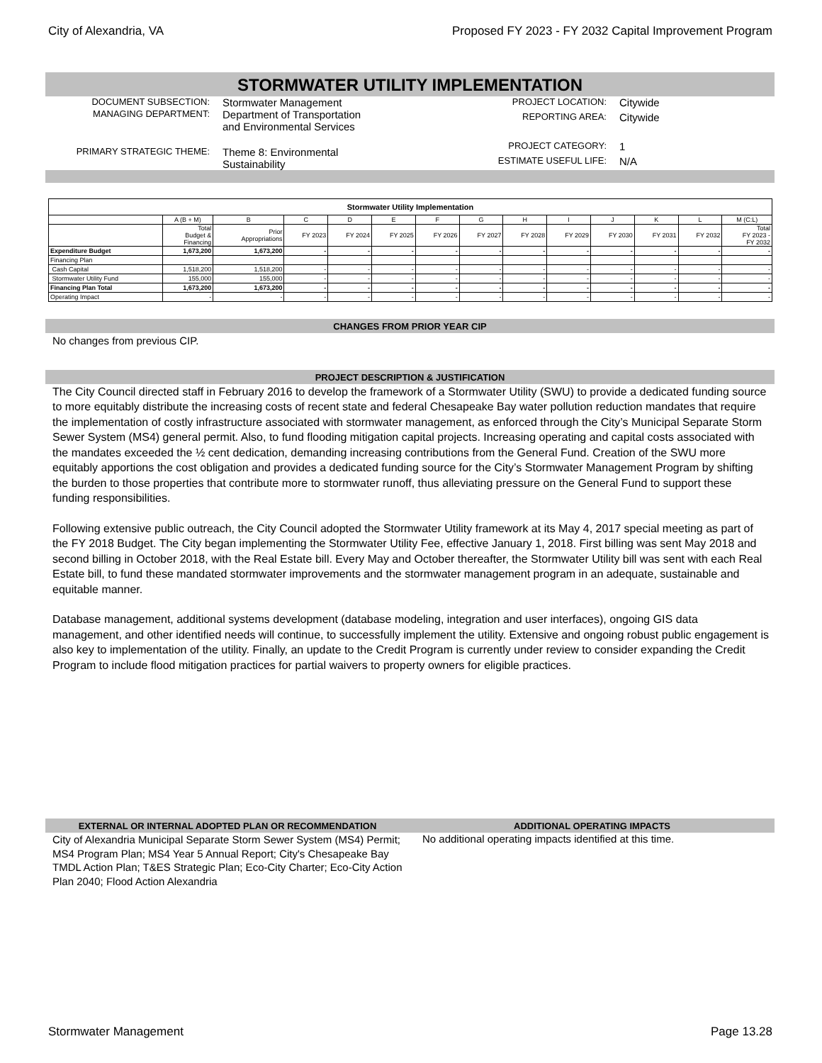City of Alexandria, VA Proposed FY 2023 - FY 2032 Capital Improvement Program
STORMWATER UTILITY IMPLEMENTATION
DOCUMENT SUBSECTION:
Stormwater Management
MANAGING DEPARTMENT:
Department of Transportation
and Environmental Services
PRIMARY STRATEGIC THEME:
Theme 8: Environmental
Sustainability
PROJECT LOCATION:
Citywide
REPORTING AREA:
Citywide
PROJECT CATEGORY:
1
ESTIMATE USEFUL LIFE:
N/A
| Stormwater Utility Implementation | | | | | | | | | | | | | |
| --- | --- | --- | --- | --- | --- | --- | --- | --- | --- | --- | --- | --- | --- |
| | A (B + M) | B | C | D | E | F | G | H | I | J | K | L | M (C:L) |
| | Total Budget & Financing | Prior Appropriations | FY 2023 | FY 2024 | FY 2025 | FY 2026 | FY 2027 | FY 2028 | FY 2029 | FY 2030 | FY 2031 | FY 2032 | Total FY 2023 - FY 2032 |
| Expenditure Budget | 1,673,200 | 1,673,200 | - | - | - | - | - | - | - | - | - | - | - |
| Financing Plan | | | | | | | | | | | | | |
| Cash Capital | 1,518,200 | 1,518,200 | - | - | - | - | - | - | - | - | - | - | - |
| Stormwater Utility Fund | 155,000 | 155,000 | - | - | - | - | - | - | - | - | - | - | - |
| Financing Plan Total | 1,673,200 | 1,673,200 | - | - | - | - | - | - | - | - | - | - | - |
| Operating Impact | - | - | - | - | - | - | - | - | - | - | - | - | - |
CHANGES FROM PRIOR YEAR CIP
No changes from previous CIP.
PROJECT DESCRIPTION & JUSTIFICATION
The City Council directed staff in February 2016 to develop the framework of a Stormwater Utility (SWU) to provide a dedicated funding source to more equitably distribute the increasing costs of recent state and federal Chesapeake Bay water pollution reduction mandates that require the implementation of costly infrastructure associated with stormwater management, as enforced through the City’s Municipal Separate Storm Sewer System (MS4) general permit. Also, to fund flooding mitigation capital projects. Increasing operating and capital costs associated with the mandates exceeded the ½ cent dedication, demanding increasing contributions from the General Fund. Creation of the SWU more equitably apportions the cost obligation and provides a dedicated funding source for the City’s Stormwater Management Program by shifting the burden to those properties that contribute more to stormwater runoff, thus alleviating pressure on the General Fund to support these funding responsibilities.
Following extensive public outreach, the City Council adopted the Stormwater Utility framework at its May 4, 2017 special meeting as part of the FY 2018 Budget. The City began implementing the Stormwater Utility Fee, effective January 1, 2018. First billing was sent May 2018 and second billing in October 2018, with the Real Estate bill. Every May and October thereafter, the Stormwater Utility bill was sent with each Real Estate bill, to fund these mandated stormwater improvements and the stormwater management program in an adequate, sustainable and equitable manner.
Database management, additional systems development (database modeling, integration and user interfaces), ongoing GIS data management, and other identified needs will continue, to successfully implement the utility. Extensive and ongoing robust public engagement is also key to implementation of the utility. Finally, an update to the Credit Program is currently under review to consider expanding the Credit Program to include flood mitigation practices for partial waivers to property owners for eligible practices.
EXTERNAL OR INTERNAL ADOPTED PLAN OR RECOMMENDATION
City of Alexandria Municipal Separate Storm Sewer System (MS4) Permit; MS4 Program Plan; MS4 Year 5 Annual Report; City's Chesapeake Bay TMDL Action Plan; T&ES Strategic Plan; Eco-City Charter; Eco-City Action Plan 2040; Flood Action Alexandria
ADDITIONAL OPERATING IMPACTS
No additional operating impacts identified at this time.
Stormwater Management Page 13.28